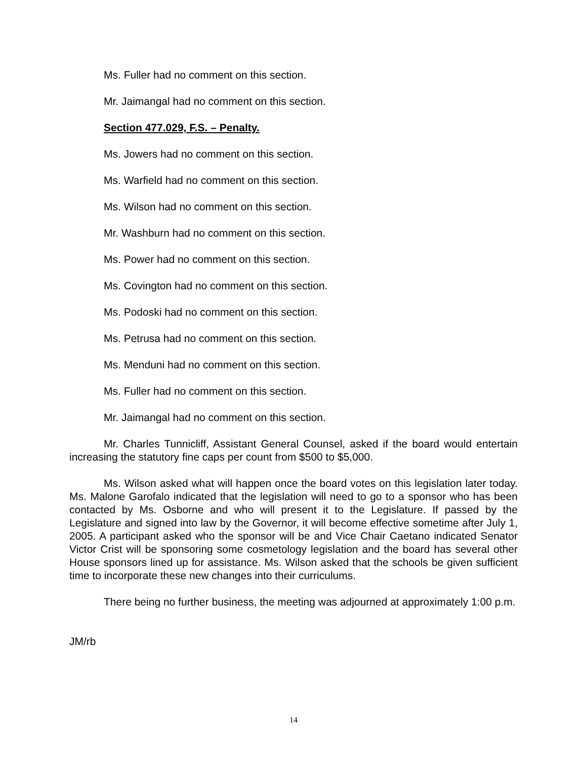Ms. Fuller had no comment on this section.
Mr. Jaimangal had no comment on this section.
Section 477.029, F.S. – Penalty.
Ms. Jowers had no comment on this section.
Ms. Warfield had no comment on this section.
Ms. Wilson had no comment on this section.
Mr. Washburn had no comment on this section.
Ms. Power had no comment on this section.
Ms. Covington had no comment on this section.
Ms. Podoski had no comment on this section.
Ms. Petrusa had no comment on this section.
Ms. Menduni had no comment on this section.
Ms. Fuller had no comment on this section.
Mr. Jaimangal had no comment on this section.
Mr. Charles Tunnicliff, Assistant General Counsel, asked if the board would entertain increasing the statutory fine caps per count from $500 to $5,000.
Ms. Wilson asked what will happen once the board votes on this legislation later today. Ms. Malone Garofalo indicated that the legislation will need to go to a sponsor who has been contacted by Ms. Osborne and who will present it to the Legislature. If passed by the Legislature and signed into law by the Governor, it will become effective sometime after July 1, 2005. A participant asked who the sponsor will be and Vice Chair Caetano indicated Senator Victor Crist will be sponsoring some cosmetology legislation and the board has several other House sponsors lined up for assistance. Ms. Wilson asked that the schools be given sufficient time to incorporate these new changes into their curriculums.
There being no further business, the meeting was adjourned at approximately 1:00 p.m.
JM/rb
14